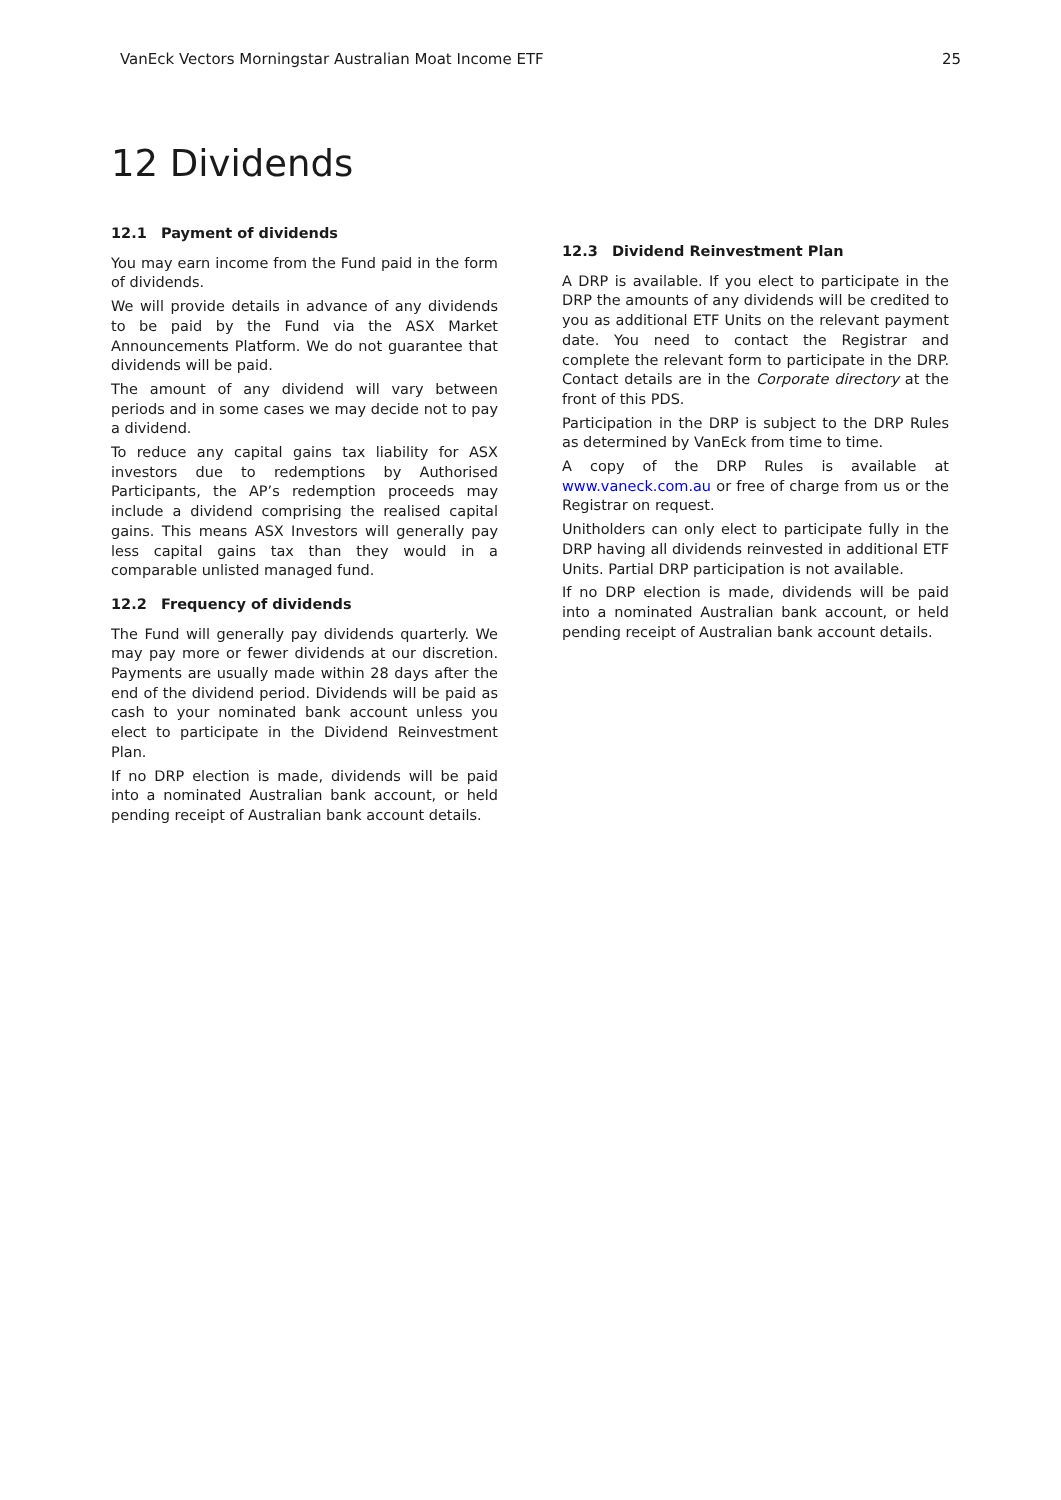VanEck Vectors Morningstar Australian Moat Income ETF 25
12 Dividends
12.1 Payment of dividends
You may earn income from the Fund paid in the form of dividends.
We will provide details in advance of any dividends to be paid by the Fund via the ASX Market Announcements Platform. We do not guarantee that dividends will be paid.
The amount of any dividend will vary between periods and in some cases we may decide not to pay a dividend.
To reduce any capital gains tax liability for ASX investors due to redemptions by Authorised Participants, the AP’s redemption proceeds may include a dividend comprising the realised capital gains. This means ASX Investors will generally pay less capital gains tax than they would in a comparable unlisted managed fund.
12.2 Frequency of dividends
The Fund will generally pay dividends quarterly. We may pay more or fewer dividends at our discretion. Payments are usually made within 28 days after the end of the dividend period. Dividends will be paid as cash to your nominated bank account unless you elect to participate in the Dividend Reinvestment Plan.
If no DRP election is made, dividends will be paid into a nominated Australian bank account, or held pending receipt of Australian bank account details.
12.3 Dividend Reinvestment Plan
A DRP is available. If you elect to participate in the DRP the amounts of any dividends will be credited to you as additional ETF Units on the relevant payment date. You need to contact the Registrar and complete the relevant form to participate in the DRP. Contact details are in the Corporate directory at the front of this PDS.
Participation in the DRP is subject to the DRP Rules as determined by VanEck from time to time.
A copy of the DRP Rules is available at www.vaneck.com.au or free of charge from us or the Registrar on request.
Unitholders can only elect to participate fully in the DRP having all dividends reinvested in additional ETF Units. Partial DRP participation is not available.
If no DRP election is made, dividends will be paid into a nominated Australian bank account, or held pending receipt of Australian bank account details.